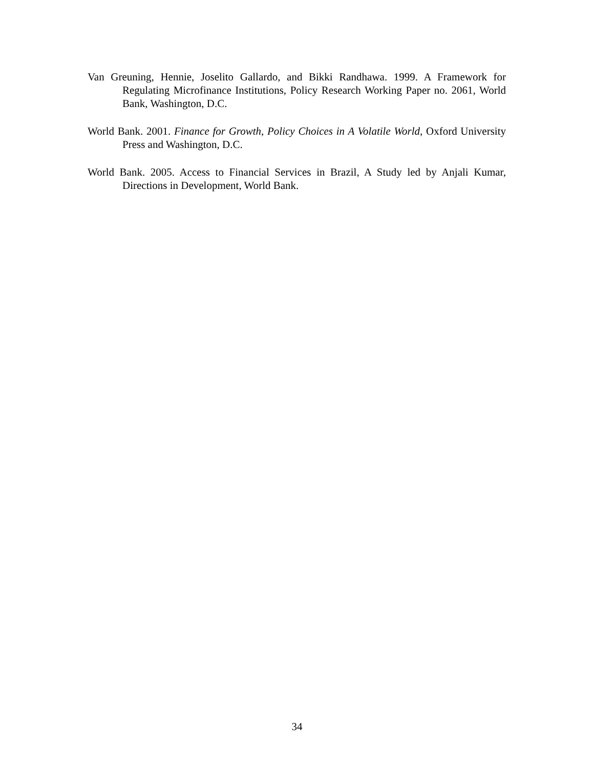Van Greuning, Hennie, Joselito Gallardo, and Bikki Randhawa. 1999. A Framework for Regulating Microfinance Institutions, Policy Research Working Paper no. 2061, World Bank, Washington, D.C.
World Bank. 2001. Finance for Growth, Policy Choices in A Volatile World, Oxford University Press and Washington, D.C.
World Bank. 2005. Access to Financial Services in Brazil, A Study led by Anjali Kumar, Directions in Development, World Bank.
34